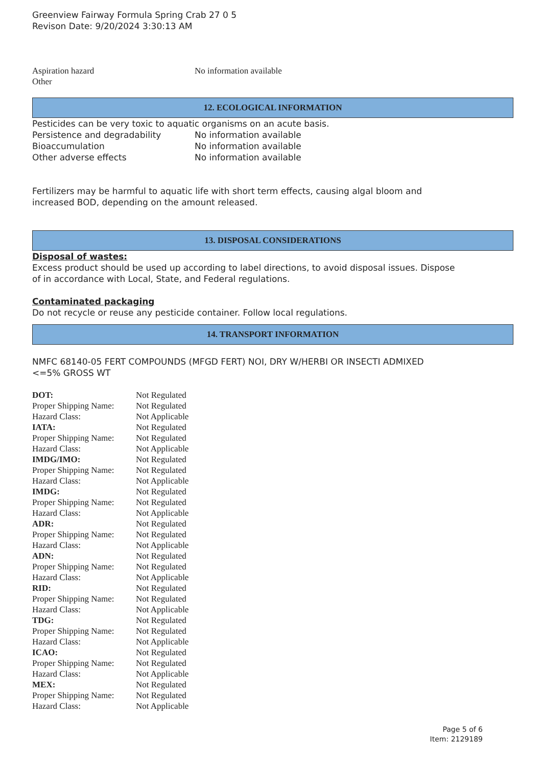Greenview Fairway Formula Spring Crab 27 0 5
Revison Date: 9/20/2024 3:30:13 AM
| Aspiration hazard | No information available |
| Other | |
12. ECOLOGICAL INFORMATION
Pesticides can be very toxic to aquatic organisms on an acute basis.
| Persistence and degradability | No information available |
| Bioaccumulation | No information available |
| Other adverse effects | No information available |
Fertilizers may be harmful to aquatic life with short term effects, causing algal bloom and
increased BOD, depending on the amount released.
13. DISPOSAL CONSIDERATIONS
Disposal of wastes:
Excess product should be used up according to label directions, to avoid disposal issues. Dispose
of in accordance with Local, State, and Federal regulations.
Contaminated packaging
Do not recycle or reuse any pesticide container. Follow local regulations.
14. TRANSPORT INFORMATION
NMFC 68140-05 FERT COMPOUNDS (MFGD FERT) NOI, DRY W/HERBI OR INSECTI ADMIXED
<=5% GROSS WT
| DOT: | Not Regulated |
| Proper Shipping Name: | Not Regulated |
| Hazard Class: | Not Applicable |
| IATA: | Not Regulated |
| Proper Shipping Name: | Not Regulated |
| Hazard Class: | Not Applicable |
| IMDG/IMO: | Not Regulated |
| Proper Shipping Name: | Not Regulated |
| Hazard Class: | Not Applicable |
| IMDG: | Not Regulated |
| Proper Shipping Name: | Not Regulated |
| Hazard Class: | Not Applicable |
| ADR: | Not Regulated |
| Proper Shipping Name: | Not Regulated |
| Hazard Class: | Not Applicable |
| ADN: | Not Regulated |
| Proper Shipping Name: | Not Regulated |
| Hazard Class: | Not Applicable |
| RID: | Not Regulated |
| Proper Shipping Name: | Not Regulated |
| Hazard Class: | Not Applicable |
| TDG: | Not Regulated |
| Proper Shipping Name: | Not Regulated |
| Hazard Class: | Not Applicable |
| ICAO: | Not Regulated |
| Proper Shipping Name: | Not Regulated |
| Hazard Class: | Not Applicable |
| MEX: | Not Regulated |
| Proper Shipping Name: | Not Regulated |
| Hazard Class: | Not Applicable |
Page 5 of 6
Item: 2129189